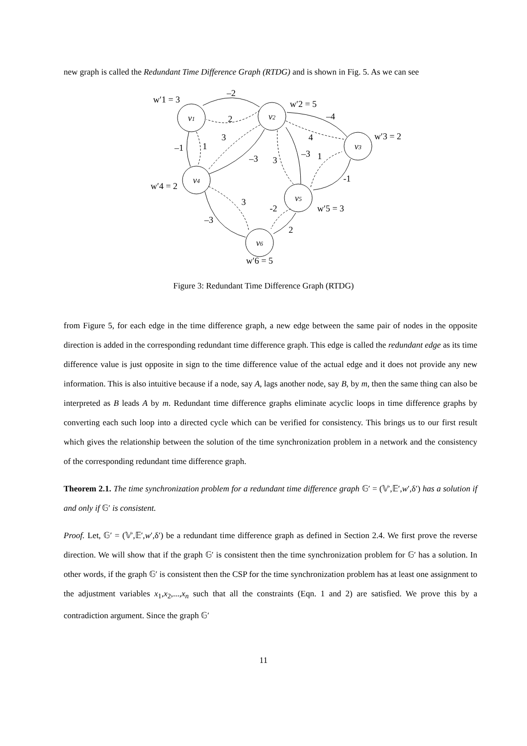new graph is called the Redundant Time Difference Graph (RTDG) and is shown in Fig. 5. As we can see
v1
v2
v3
v4
v5
v6
w′1 = 3
w′2 = 5
w′3 = 2
w′4 = 2
w′5 = 3
w′6 = 5
–2
2
–4
4
–1
1
3
–3
3
–3
1
-1
3
–3
-2
2
Figure 3: Redundant Time Difference Graph (RTDG)
from Figure 5, for each edge in the time difference graph, a new edge between the same pair of nodes in the opposite direction is added in the corresponding redundant time difference graph. This edge is called the redundant edge as its time difference value is just opposite in sign to the time difference value of the actual edge and it does not provide any new information. This is also intuitive because if a node, say A, lags another node, say B, by m, then the same thing can also be interpreted as B leads A by m. Redundant time difference graphs eliminate acyclic loops in time difference graphs by converting each such loop into a directed cycle which can be verified for consistency. This brings us to our first result which gives the relationship between the solution of the time synchronization problem in a network and the consistency of the corresponding redundant time difference graph.
Theorem 2.1. The time synchronization problem for a redundant time difference graph 𝔾′ = (𝕍′,𝔼′,w′,δ′) has a solution if and only if 𝔾′ is consistent.
Proof. Let, 𝔾′ = (𝕍′,𝔼′,w′,δ′) be a redundant time difference graph as defined in Section 2.4. We first prove the reverse direction. We will show that if the graph 𝔾′ is consistent then the time synchronization problem for 𝔾′ has a solution. In other words, if the graph 𝔾′ is consistent then the CSP for the time synchronization problem has at least one assignment to the adjustment variables x<sub>1</sub>,x<sub>2</sub>,...,x<sub>n</sub> such that all the constraints (Eqn. 1 and 2) are satisfied. We prove this by a contradiction argument. Since the graph 𝔾′
11